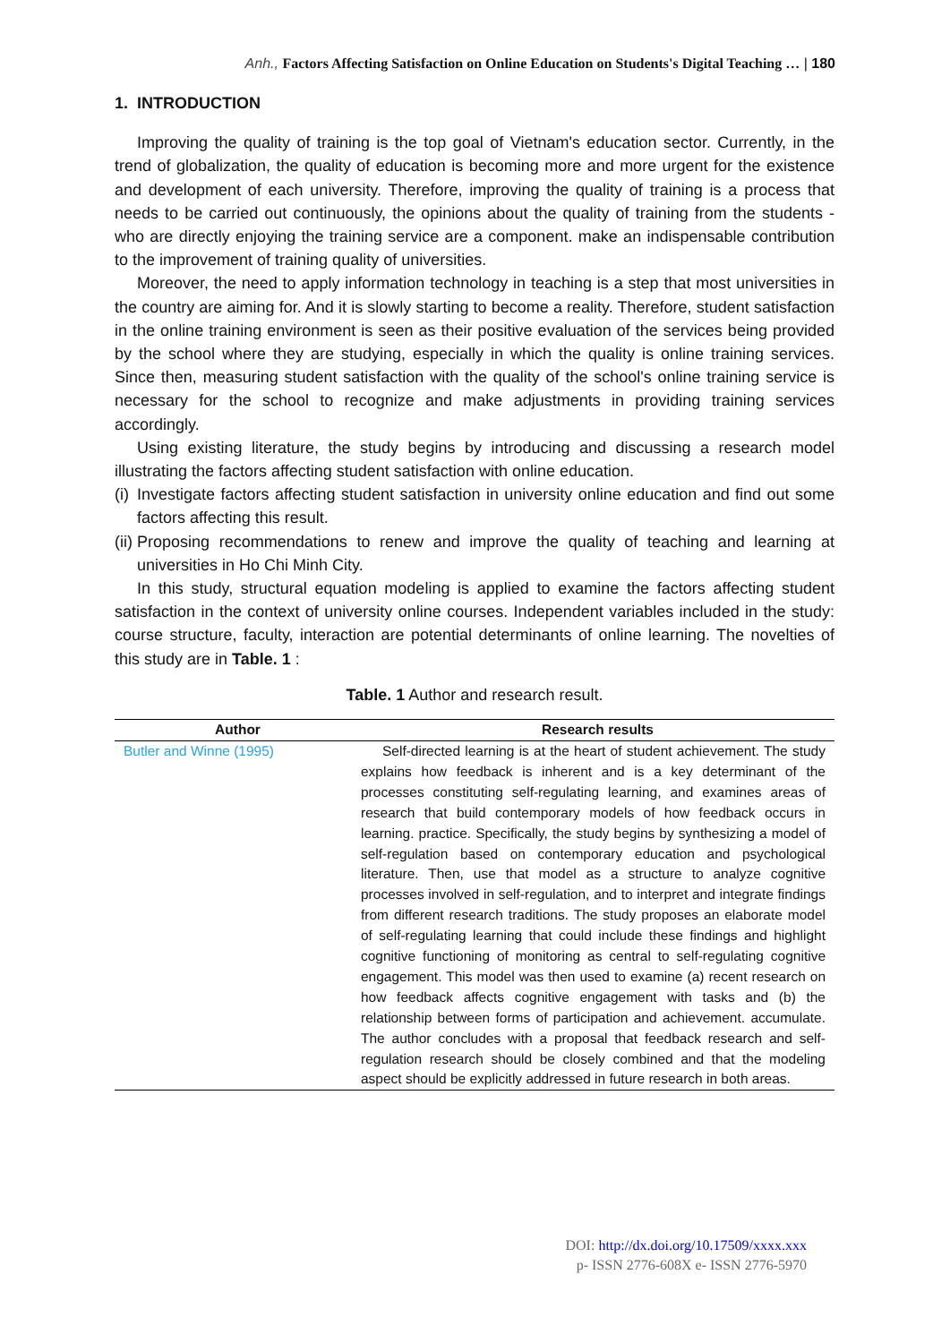Anh., Factors Affecting Satisfaction on Online Education on Students's Digital Teaching … | 180
1. INTRODUCTION
Improving the quality of training is the top goal of Vietnam's education sector. Currently, in the trend of globalization, the quality of education is becoming more and more urgent for the existence and development of each university. Therefore, improving the quality of training is a process that needs to be carried out continuously, the opinions about the quality of training from the students - who are directly enjoying the training service are a component. make an indispensable contribution to the improvement of training quality of universities.
Moreover, the need to apply information technology in teaching is a step that most universities in the country are aiming for. And it is slowly starting to become a reality. Therefore, student satisfaction in the online training environment is seen as their positive evaluation of the services being provided by the school where they are studying, especially in which the quality is online training services. Since then, measuring student satisfaction with the quality of the school's online training service is necessary for the school to recognize and make adjustments in providing training services accordingly.
Using existing literature, the study begins by introducing and discussing a research model illustrating the factors affecting student satisfaction with online education.
(i) Investigate factors affecting student satisfaction in university online education and find out some factors affecting this result.
(ii) Proposing recommendations to renew and improve the quality of teaching and learning at universities in Ho Chi Minh City.
In this study, structural equation modeling is applied to examine the factors affecting student satisfaction in the context of university online courses. Independent variables included in the study: course structure, faculty, interaction are potential determinants of online learning. The novelties of this study are in Table. 1 :
Table. 1 Author and research result.
| Author | Research results |
| --- | --- |
| Butler and Winne (1995) | Self-directed learning is at the heart of student achievement. The study explains how feedback is inherent and is a key determinant of the processes constituting self-regulating learning, and examines areas of research that build contemporary models of how feedback occurs in learning. practice. Specifically, the study begins by synthesizing a model of self-regulation based on contemporary education and psychological literature. Then, use that model as a structure to analyze cognitive processes involved in self-regulation, and to interpret and integrate findings from different research traditions. The study proposes an elaborate model of self-regulating learning that could include these findings and highlight cognitive functioning of monitoring as central to self-regulating cognitive engagement. This model was then used to examine (a) recent research on how feedback affects cognitive engagement with tasks and (b) the relationship between forms of participation and achievement. accumulate. The author concludes with a proposal that feedback research and self-regulation research should be closely combined and that the modeling aspect should be explicitly addressed in future research in both areas. |
DOI: http://dx.doi.org/10.17509/xxxx.xxx
p- ISSN 2776-608X e- ISSN 2776-5970